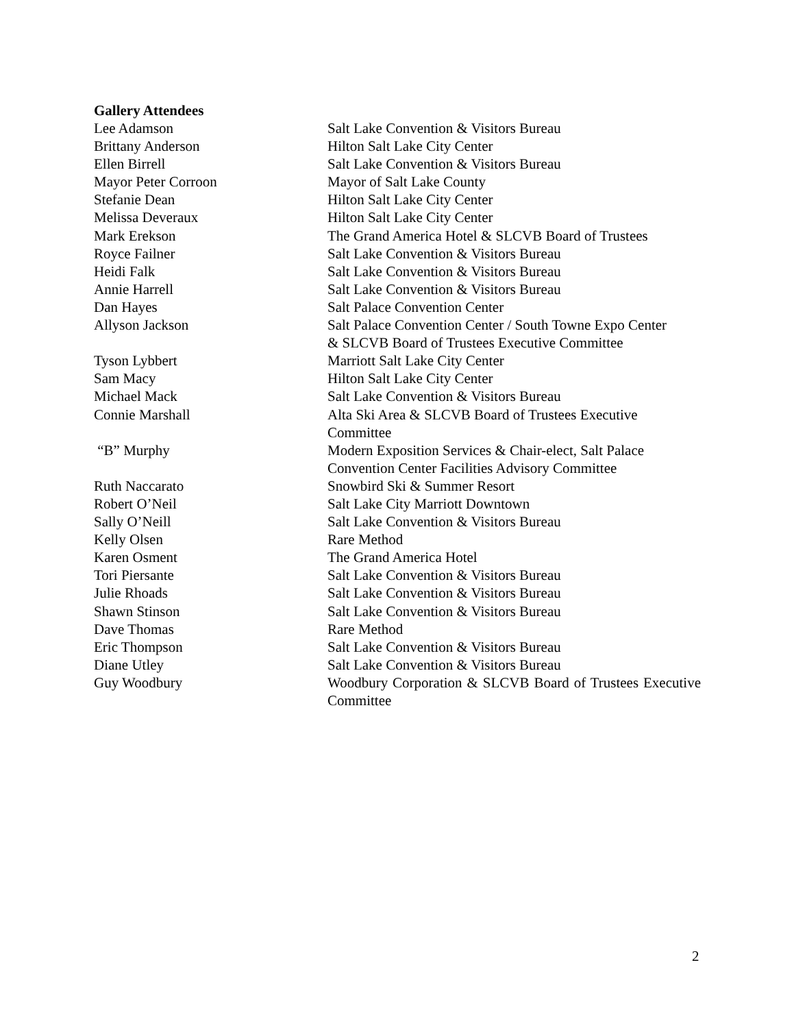Gallery Attendees
| Lee Adamson | Salt Lake Convention & Visitors Bureau |
| Brittany Anderson | Hilton Salt Lake City Center |
| Ellen Birrell | Salt Lake Convention & Visitors Bureau |
| Mayor Peter Corroon | Mayor of Salt Lake County |
| Stefanie Dean | Hilton Salt Lake City Center |
| Melissa Deveraux | Hilton Salt Lake City Center |
| Mark Erekson | The Grand America Hotel & SLCVB Board of Trustees |
| Royce Failner | Salt Lake Convention & Visitors Bureau |
| Heidi Falk | Salt Lake Convention & Visitors Bureau |
| Annie Harrell | Salt Lake Convention & Visitors Bureau |
| Dan Hayes | Salt Palace Convention Center |
| Allyson Jackson | Salt Palace Convention Center / South Towne Expo Center & SLCVB Board of Trustees Executive Committee |
| Tyson Lybbert | Marriott Salt Lake City Center |
| Sam Macy | Hilton Salt Lake City Center |
| Michael Mack | Salt Lake Convention & Visitors Bureau |
| Connie Marshall | Alta Ski Area & SLCVB Board of Trustees Executive Committee |
| “B” Murphy | Modern Exposition Services & Chair-elect, Salt Palace Convention Center Facilities Advisory Committee |
| Ruth Naccarato | Snowbird Ski & Summer Resort |
| Robert O’Neil | Salt Lake City Marriott Downtown |
| Sally O’Neill | Salt Lake Convention & Visitors Bureau |
| Kelly Olsen | Rare Method |
| Karen Osment | The Grand America Hotel |
| Tori Piersante | Salt Lake Convention & Visitors Bureau |
| Julie Rhoads | Salt Lake Convention & Visitors Bureau |
| Shawn Stinson | Salt Lake Convention & Visitors Bureau |
| Dave Thomas | Rare Method |
| Eric Thompson | Salt Lake Convention & Visitors Bureau |
| Diane Utley | Salt Lake Convention & Visitors Bureau |
| Guy Woodbury | Woodbury Corporation & SLCVB Board of Trustees Executive Committee |
2